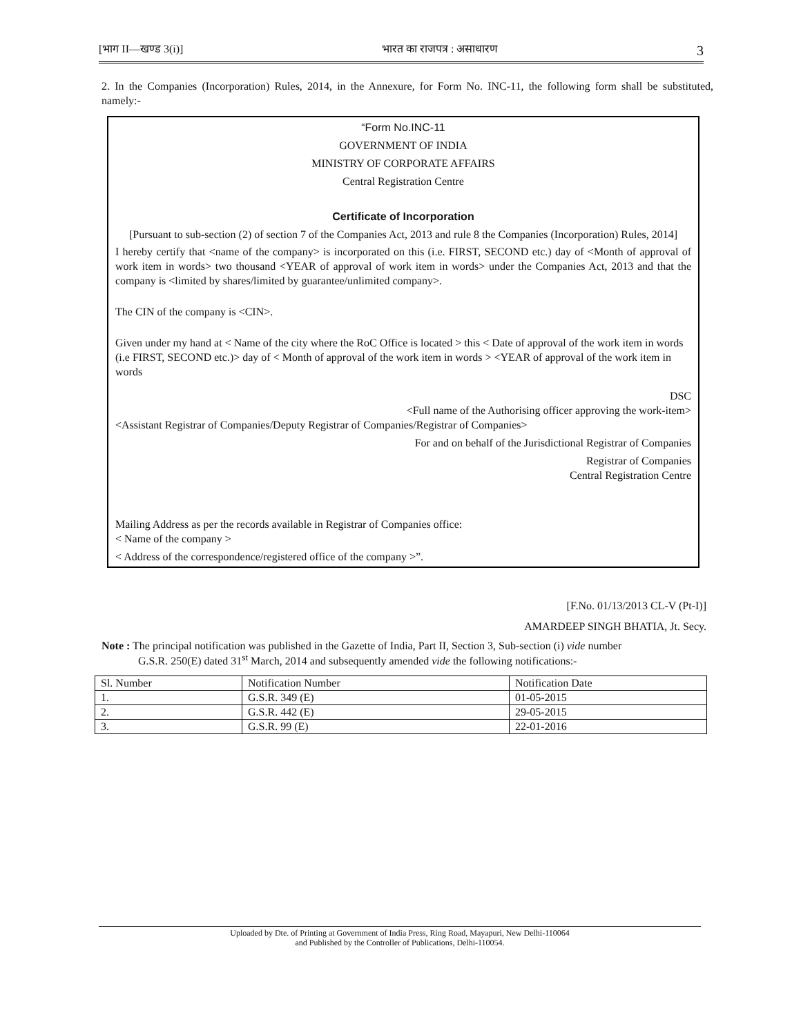[भाग II—खण्ड 3(i)] भारत का राजपत्र : असाधारण 3
2. In the Companies (Incorporation) Rules, 2014, in the Annexure, for Form No. INC-11, the following form shall be substituted, namely:-
“Form No.INC-11
GOVERNMENT OF INDIA
MINISTRY OF CORPORATE AFFAIRS
Central Registration Centre
Certificate of Incorporation
[Pursuant to sub-section (2) of section 7 of the Companies Act, 2013 and rule 8 the Companies (Incorporation) Rules, 2014]
I hereby certify that <name of the company> is incorporated on this (i.e. FIRST, SECOND etc.) day of <Month of approval of work item in words> two thousand <YEAR of approval of work item in words> under the Companies Act, 2013 and that the company is <limited by shares/limited by guarantee/unlimited company>.
The CIN of the company is <CIN>.
Given under my hand at < Name of the city where the RoC Office is located > this < Date of approval of the work item in words (i.e FIRST, SECOND etc.)> day of < Month of approval of the work item in words > <YEAR of approval of the work item in words
DSC
<Full name of the Authorising officer approving the work-item>
<Assistant Registrar of Companies/Deputy Registrar of Companies/Registrar of Companies>
For and on behalf of the Jurisdictional Registrar of Companies
Registrar of Companies
Central Registration Centre
Mailing Address as per the records available in Registrar of Companies office:
< Name of the company >
< Address of the correspondence/registered office of the company >”.
[F.No. 01/13/2013 CL-V (Pt-I)]
AMARDEEP SINGH BHATIA, Jt. Secy.
Note : The principal notification was published in the Gazette of India, Part II, Section 3, Sub-section (i) vide number
G.S.R. 250(E) dated 31<sup>st</sup> March, 2014 and subsequently amended vide the following notifications:-
| Sl. Number | Notification Number | Notification Date |
| --- | --- | --- |
| 1. | G.S.R. 349 (E) | 01-05-2015 |
| 2. | G.S.R. 442 (E) | 29-05-2015 |
| 3. | G.S.R. 99 (E) | 22-01-2016 |
Uploaded by Dte. of Printing at Government of India Press, Ring Road, Mayapuri, New Delhi-110064
and Published by the Controller of Publications, Delhi-110054.